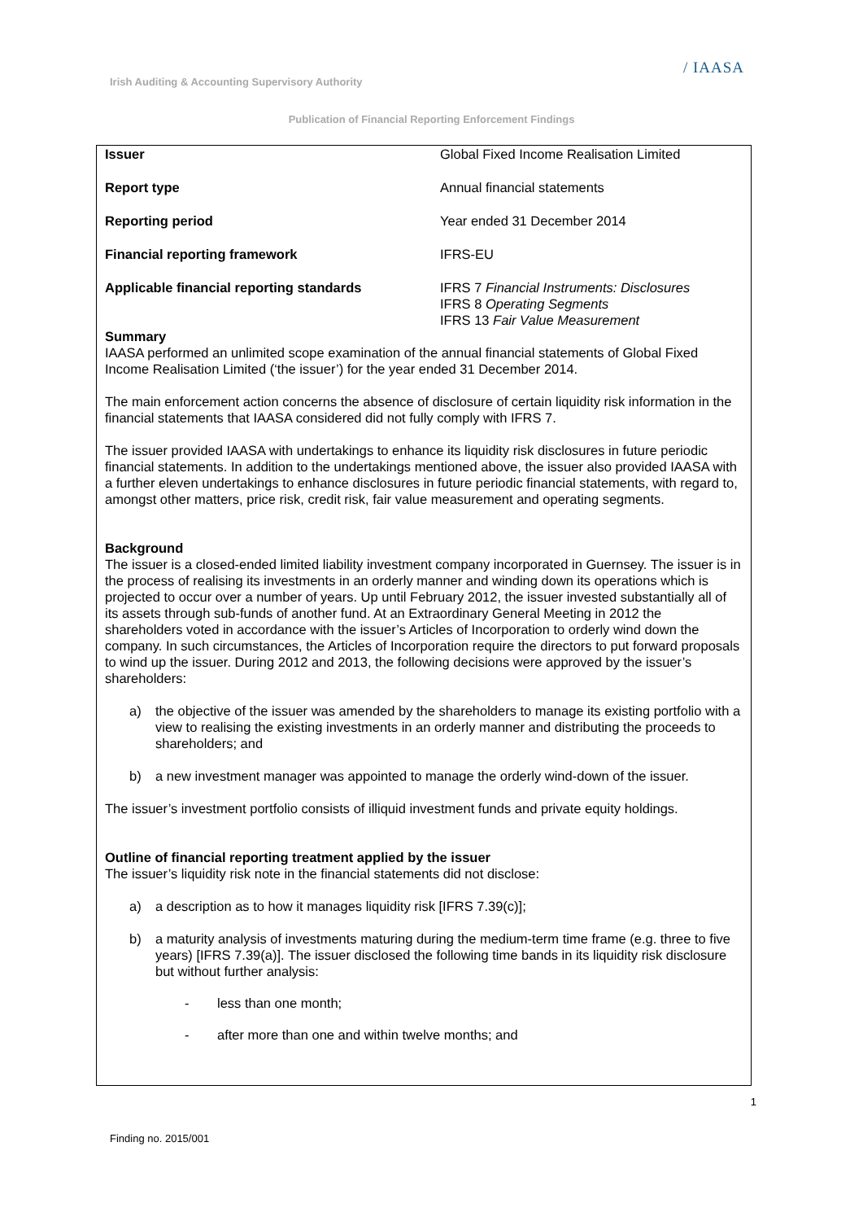Irish Auditing & Accounting Supervisory Authority
/ IAASA
Publication of Financial Reporting Enforcement Findings
| Issuer | Global Fixed Income Realisation Limited |
| Report type | Annual financial statements |
| Reporting period | Year ended 31 December 2014 |
| Financial reporting framework | IFRS-EU |
| Applicable financial reporting standards | IFRS 7 Financial Instruments: Disclosures IFRS 8 Operating Segments IFRS 13 Fair Value Measurement |
Summary
IAASA performed an unlimited scope examination of the annual financial statements of Global Fixed Income Realisation Limited (‘the issuer’) for the year ended 31 December 2014.
The main enforcement action concerns the absence of disclosure of certain liquidity risk information in the financial statements that IAASA considered did not fully comply with IFRS 7.
The issuer provided IAASA with undertakings to enhance its liquidity risk disclosures in future periodic financial statements. In addition to the undertakings mentioned above, the issuer also provided IAASA with a further eleven undertakings to enhance disclosures in future periodic financial statements, with regard to, amongst other matters, price risk, credit risk, fair value measurement and operating segments.
Background
The issuer is a closed-ended limited liability investment company incorporated in Guernsey. The issuer is in the process of realising its investments in an orderly manner and winding down its operations which is projected to occur over a number of years. Up until February 2012, the issuer invested substantially all of its assets through sub-funds of another fund. At an Extraordinary General Meeting in 2012 the shareholders voted in accordance with the issuer’s Articles of Incorporation to orderly wind down the company. In such circumstances, the Articles of Incorporation require the directors to put forward proposals to wind up the issuer. During 2012 and 2013, the following decisions were approved by the issuer’s shareholders:
a) the objective of the issuer was amended by the shareholders to manage its existing portfolio with a view to realising the existing investments in an orderly manner and distributing the proceeds to shareholders; and
b) a new investment manager was appointed to manage the orderly wind-down of the issuer.
The issuer’s investment portfolio consists of illiquid investment funds and private equity holdings.
Outline of financial reporting treatment applied by the issuer
The issuer’s liquidity risk note in the financial statements did not disclose:
a) a description as to how it manages liquidity risk [IFRS 7.39(c)];
b) a maturity analysis of investments maturing during the medium-term time frame (e.g. three to five years) [IFRS 7.39(a)]. The issuer disclosed the following time bands in its liquidity risk disclosure but without further analysis:
- less than one month;
- after more than one and within twelve months; and
1
Finding no. 2015/001